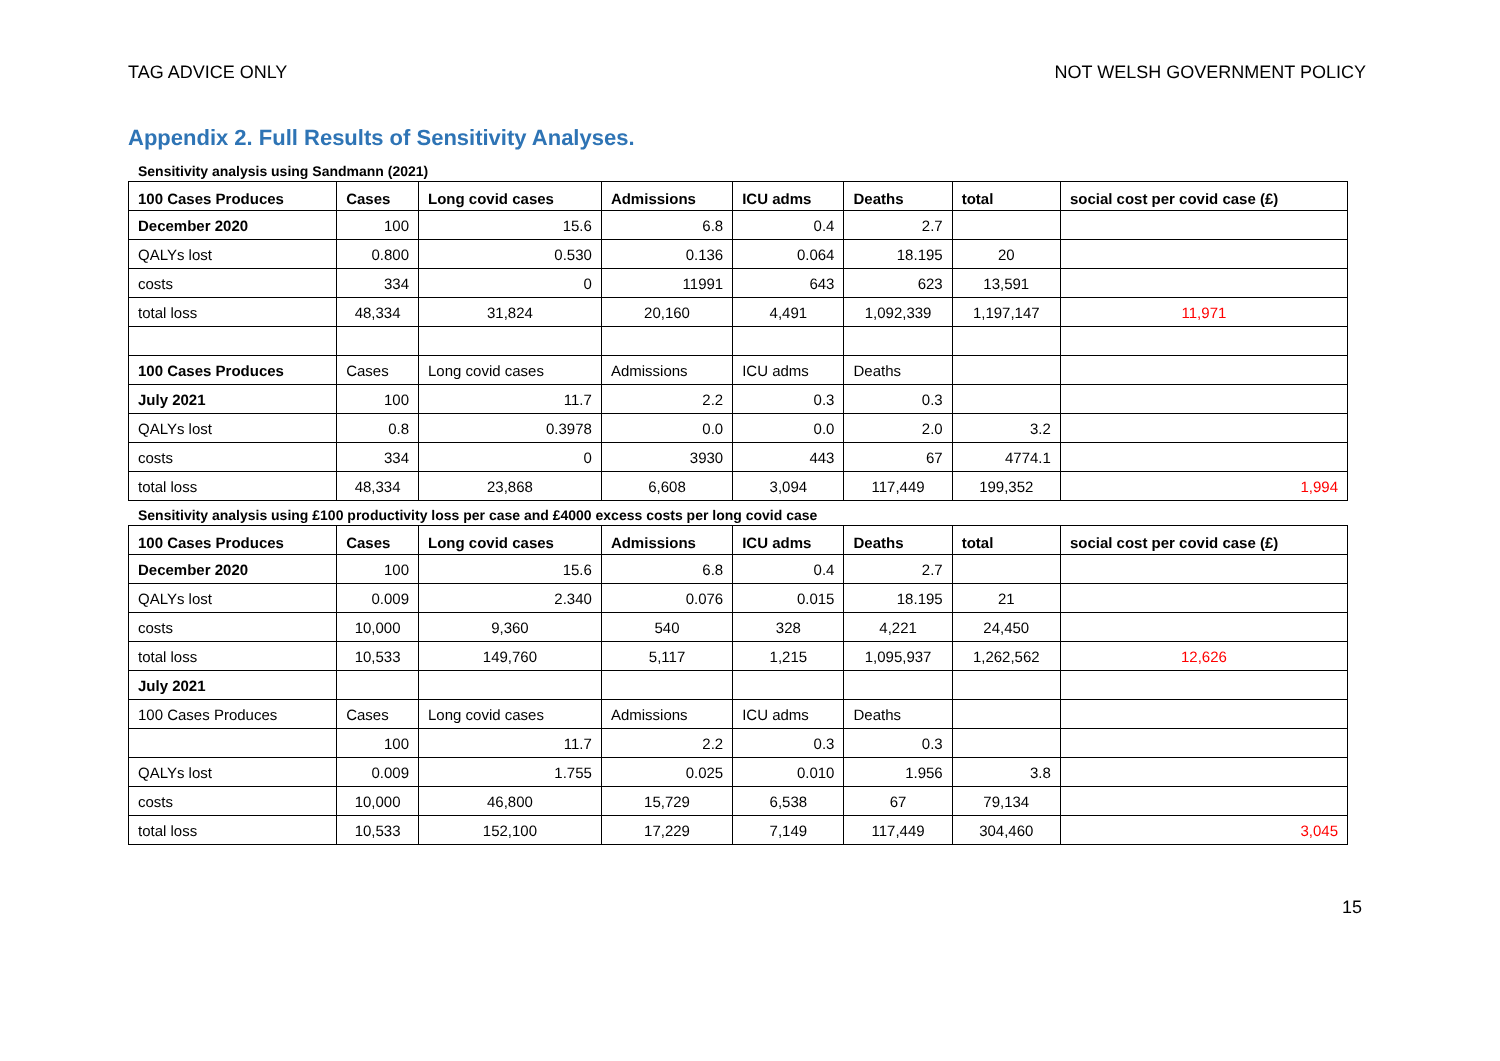TAG ADVICE ONLY NOT WELSH GOVERNMENT POLICY
Appendix 2. Full Results of Sensitivity Analyses.
Sensitivity analysis using Sandmann (2021)
| 100 Cases Produces | Cases | Long covid cases | Admissions | ICU adms | Deaths | total | social cost per covid case (£) |
| --- | --- | --- | --- | --- | --- | --- | --- |
| December 2020 | 100 | 15.6 | 6.8 | 0.4 | 2.7 | | |
| QALYs lost | 0.800 | 0.530 | 0.136 | 0.064 | 18.195 | 20 | |
| costs | 334 | 0 | 11991 | 643 | 623 | 13,591 | |
| total loss | 48,334 | 31,824 | 20,160 | 4,491 | 1,092,339 | 1,197,147 | 11,971 |
| 100 Cases Produces | Cases | Long covid cases | Admissions | ICU adms | Deaths | | |
| July 2021 | 100 | 11.7 | 2.2 | 0.3 | 0.3 | | |
| QALYs lost | 0.8 | 0.3978 | 0.0 | 0.0 | 2.0 | 3.2 | |
| costs | 334 | 0 | 3930 | 443 | 67 | 4774.1 | |
| total loss | 48,334 | 23,868 | 6,608 | 3,094 | 117,449 | 199,352 | 1,994 |
Sensitivity analysis using £100 productivity loss per case and £4000 excess costs per long covid case
| 100 Cases Produces | Cases | Long covid cases | Admissions | ICU adms | Deaths | total | social cost per covid case (£) |
| --- | --- | --- | --- | --- | --- | --- | --- |
| December 2020 | 100 | 15.6 | 6.8 | 0.4 | 2.7 | | |
| QALYs lost | 0.009 | 2.340 | 0.076 | 0.015 | 18.195 | 21 | |
| costs | 10,000 | 9,360 | 540 | 328 | 4,221 | 24,450 | |
| total loss | 10,533 | 149,760 | 5,117 | 1,215 | 1,095,937 | 1,262,562 | 12,626 |
| July 2021 | | | | | | | |
| 100 Cases Produces | Cases | Long covid cases | Admissions | ICU adms | Deaths | | |
| | 100 | 11.7 | 2.2 | 0.3 | 0.3 | | |
| QALYs lost | 0.009 | 1.755 | 0.025 | 0.010 | 1.956 | 3.8 | |
| costs | 10,000 | 46,800 | 15,729 | 6,538 | 67 | 79,134 | |
| total loss | 10,533 | 152,100 | 17,229 | 7,149 | 117,449 | 304,460 | 3,045 |
15